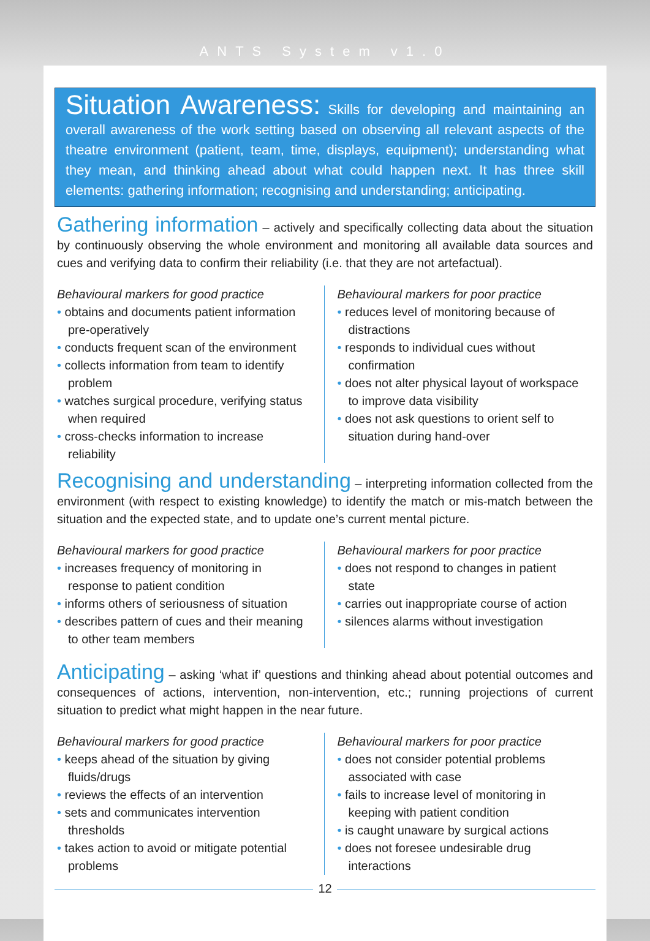ANTS System v1.0
Situation Awareness: Skills for developing and maintaining an overall awareness of the work setting based on observing all relevant aspects of the theatre environment (patient, team, time, displays, equipment); understanding what they mean, and thinking ahead about what could happen next. It has three skill elements: gathering information; recognising and understanding; anticipating.
Gathering information
– actively and specifically collecting data about the situation by continuously observing the whole environment and monitoring all available data sources and cues and verifying data to confirm their reliability (i.e. that they are not artefactual).
Behavioural markers for good practice
obtains and documents patient information pre-operatively
conducts frequent scan of the environment
collects information from team to identify problem
watches surgical procedure, verifying status when required
cross-checks information to increase reliability
Behavioural markers for poor practice
reduces level of monitoring because of distractions
responds to individual cues without confirmation
does not alter physical layout of workspace to improve data visibility
does not ask questions to orient self to situation during hand-over
Recognising and understanding
– interpreting information collected from the environment (with respect to existing knowledge) to identify the match or mis-match between the situation and the expected state, and to update one’s current mental picture.
Behavioural markers for good practice
increases frequency of monitoring in response to patient condition
informs others of seriousness of situation
describes pattern of cues and their meaning to other team members
Behavioural markers for poor practice
does not respond to changes in patient state
carries out inappropriate course of action
silences alarms without investigation
Anticipating
– asking ‘what if’ questions and thinking ahead about potential outcomes and consequences of actions, intervention, non-intervention, etc.; running projections of current situation to predict what might happen in the near future.
Behavioural markers for good practice
keeps ahead of the situation by giving fluids/drugs
reviews the effects of an intervention
sets and communicates intervention thresholds
takes action to avoid or mitigate potential problems
Behavioural markers for poor practice
does not consider potential problems associated with case
fails to increase level of monitoring in keeping with patient condition
is caught unaware by surgical actions
does not foresee undesirable drug interactions
12